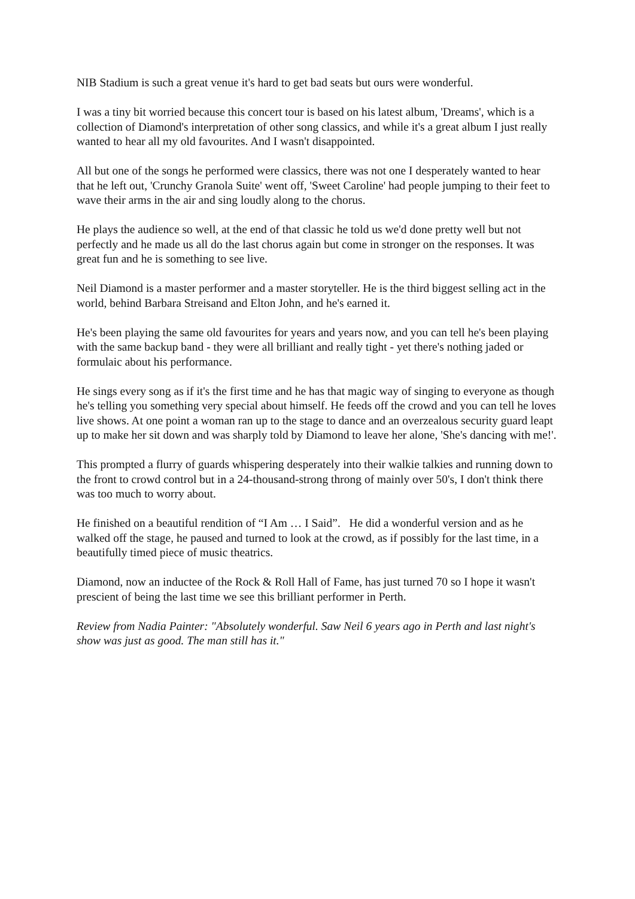NIB Stadium is such a great venue it's hard to get bad seats but ours were wonderful.
I was a tiny bit worried because this concert tour is based on his latest album, 'Dreams', which is a collection of Diamond's interpretation of other song classics, and while it's a great album I just really wanted to hear all my old favourites. And I wasn't disappointed.
All but one of the songs he performed were classics, there was not one I desperately wanted to hear that he left out, 'Crunchy Granola Suite' went off, 'Sweet Caroline' had people jumping to their feet to wave their arms in the air and sing loudly along to the chorus.
He plays the audience so well, at the end of that classic he told us we'd done pretty well but not perfectly and he made us all do the last chorus again but come in stronger on the responses. It was great fun and he is something to see live.
Neil Diamond is a master performer and a master storyteller. He is the third biggest selling act in the world, behind Barbara Streisand and Elton John, and he's earned it.
He's been playing the same old favourites for years and years now, and you can tell he's been playing with the same backup band - they were all brilliant and really tight - yet there's nothing jaded or formulaic about his performance.
He sings every song as if it's the first time and he has that magic way of singing to everyone as though he's telling you something very special about himself. He feeds off the crowd and you can tell he loves live shows. At one point a woman ran up to the stage to dance and an overzealous security guard leapt up to make her sit down and was sharply told by Diamond to leave her alone, 'She's dancing with me!'.
This prompted a flurry of guards whispering desperately into their walkie talkies and running down to the front to crowd control but in a 24-thousand-strong throng of mainly over 50's, I don't think there was too much to worry about.
He finished on a beautiful rendition of “I Am … I Said”. He did a wonderful version and as he walked off the stage, he paused and turned to look at the crowd, as if possibly for the last time, in a beautifully timed piece of music theatrics.
Diamond, now an inductee of the Rock & Roll Hall of Fame, has just turned 70 so I hope it wasn't prescient of being the last time we see this brilliant performer in Perth.
Review from Nadia Painter: "Absolutely wonderful. Saw Neil 6 years ago in Perth and last night's show was just as good. The man still has it."